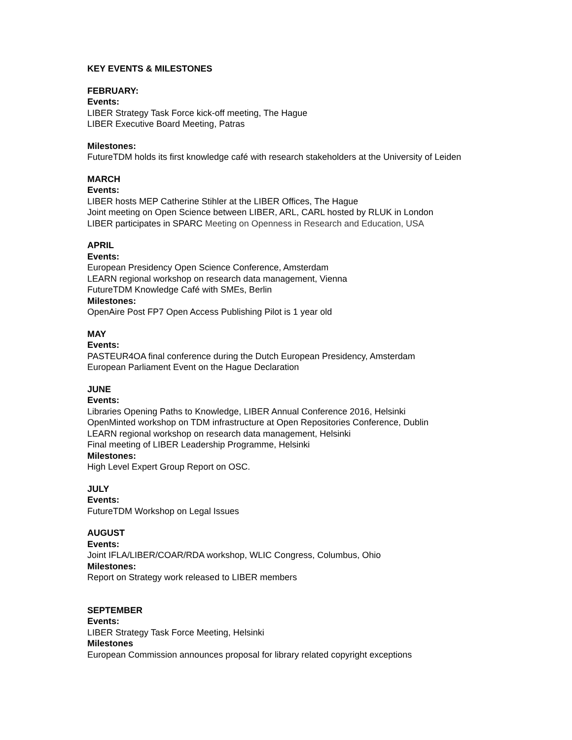KEY EVENTS & MILESTONES
FEBRUARY:
Events:
LIBER Strategy Task Force kick-off meeting, The Hague
LIBER Executive Board Meeting, Patras
Milestones:
FutureTDM holds its first knowledge café with research stakeholders at the University of Leiden
MARCH
Events:
LIBER hosts MEP Catherine Stihler at the LIBER Offices, The Hague
Joint meeting on Open Science between LIBER, ARL, CARL hosted by RLUK in London
LIBER participates in SPARC Meeting on Openness in Research and Education, USA
APRIL
Events:
European Presidency Open Science Conference, Amsterdam
LEARN regional workshop on research data management, Vienna
FutureTDM Knowledge Café with SMEs, Berlin
Milestones:
OpenAire Post FP7 Open Access Publishing Pilot is 1 year old
MAY
Events:
PASTEUR4OA final conference during the Dutch European Presidency, Amsterdam
European Parliament Event on the Hague Declaration
JUNE
Events:
Libraries Opening Paths to Knowledge, LIBER Annual Conference 2016, Helsinki
OpenMinted workshop on TDM infrastructure at Open Repositories Conference, Dublin
LEARN regional workshop on research data management, Helsinki
Final meeting of LIBER Leadership Programme, Helsinki
Milestones:
High Level Expert Group Report on OSC.
JULY
Events:
FutureTDM Workshop on Legal Issues
AUGUST
Events:
Joint IFLA/LIBER/COAR/RDA workshop, WLIC Congress, Columbus, Ohio
Milestones:
Report on Strategy work released to LIBER members
SEPTEMBER
Events:
LIBER Strategy Task Force Meeting, Helsinki
Milestones
European Commission announces proposal for library related copyright exceptions